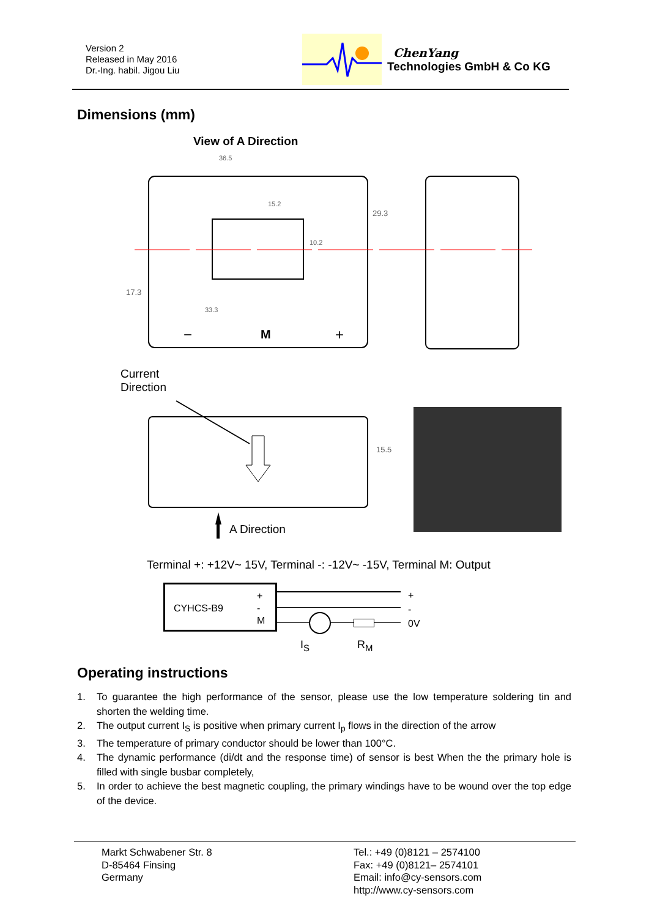Version 2
Released in May 2016
Dr.-Ing. habil. Jigou Liu
ChenYang
Technologies GmbH & Co KG
Dimensions (mm)
View of A Direction
36.5
15.2
29.3
10.2
17.3
33.3
M
−
+
15.5
Current
Direction
A Direction
Terminal +: +12V~ 15V, Terminal -: -12V~ -15V, Terminal M: Output
CYHCS-B9
+
-
M
+
-
0V
I<sub>S</sub> R<sub>M</sub>
Operating instructions
1. To guarantee the high performance of the sensor, please use the low temperature soldering tin and shorten the welding time.
2. The output current I<sub>S</sub> is positive when primary current I<sub>p</sub> flows in the direction of the arrow
3. The temperature of primary conductor should be lower than 100°C.
4. The dynamic performance (di/dt and the response time) of sensor is best When the the primary hole is filled with single busbar completely,
5. In order to achieve the best magnetic coupling, the primary windings have to be wound over the top edge of the device.
Markt Schwabener Str. 8
D-85464 Finsing
Germany
Tel.: +49 (0)8121 – 2574100
Fax: +49 (0)8121– 2574101
Email: info@cy-sensors.com
http://www.cy-sensors.com